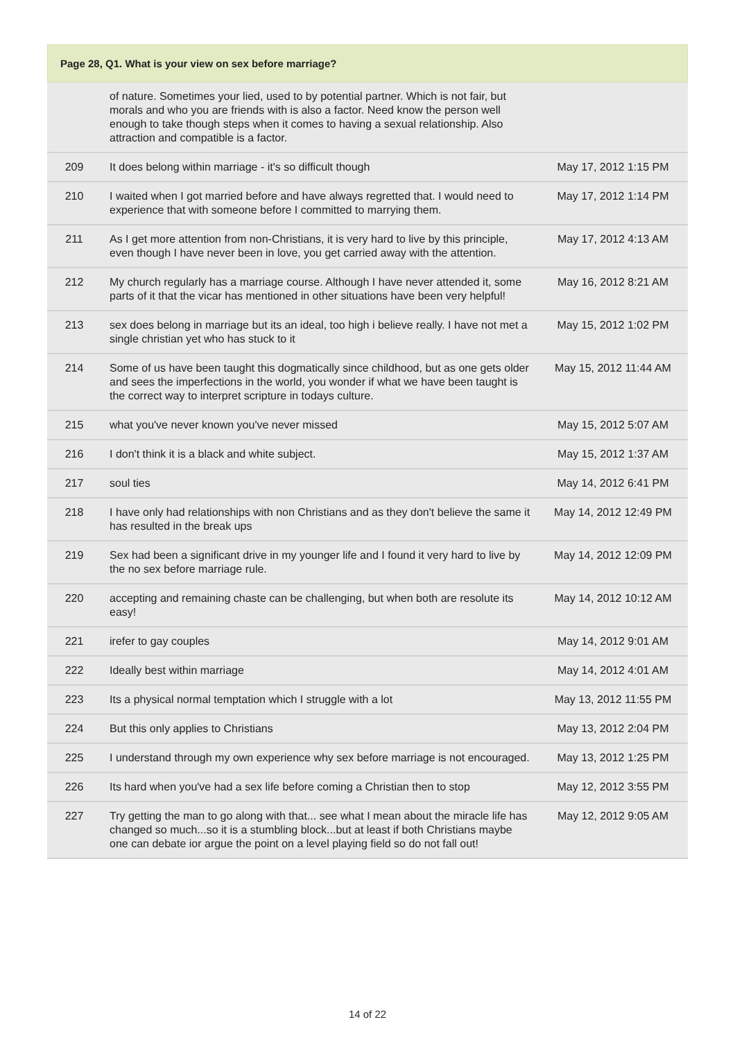Page 28, Q1. What is your view on sex before marriage?
| | of nature. Sometimes your lied, used to by potential partner. Which is not fair, but morals and who you are friends with is also a factor. Need know the person well enough to take though steps when it comes to having a sexual relationship. Also attraction and compatible is a factor. | |
| 209 | It does belong within marriage - it's so difficult though | May 17, 2012 1:15 PM |
| 210 | I waited when I got married before and have always regretted that. I would need to experience that with someone before I committed to marrying them. | May 17, 2012 1:14 PM |
| 211 | As I get more attention from non-Christians, it is very hard to live by this principle, even though I have never been in love, you get carried away with the attention. | May 17, 2012 4:13 AM |
| 212 | My church regularly has a marriage course. Although I have never attended it, some parts of it that the vicar has mentioned in other situations have been very helpful! | May 16, 2012 8:21 AM |
| 213 | sex does belong in marriage but its an ideal, too high i believe really. I have not met a single christian yet who has stuck to it | May 15, 2012 1:02 PM |
| 214 | Some of us have been taught this dogmatically since childhood, but as one gets older and sees the imperfections in the world, you wonder if what we have been taught is the correct way to interpret scripture in todays culture. | May 15, 2012 11:44 AM |
| 215 | what you've never known you've never missed | May 15, 2012 5:07 AM |
| 216 | I don't think it is a black and white subject. | May 15, 2012 1:37 AM |
| 217 | soul ties | May 14, 2012 6:41 PM |
| 218 | I have only had relationships with non Christians and as they don't believe the same it has resulted in the break ups | May 14, 2012 12:49 PM |
| 219 | Sex had been a significant drive in my younger life and I found it very hard to live by the no sex before marriage rule. | May 14, 2012 12:09 PM |
| 220 | accepting and remaining chaste can be challenging, but when both are resolute its easy! | May 14, 2012 10:12 AM |
| 221 | irefer to gay couples | May 14, 2012 9:01 AM |
| 222 | Ideally best within marriage | May 14, 2012 4:01 AM |
| 223 | Its a physical normal temptation which I struggle with a lot | May 13, 2012 11:55 PM |
| 224 | But this only applies to Christians | May 13, 2012 2:04 PM |
| 225 | I understand through my own experience why sex before marriage is not encouraged. | May 13, 2012 1:25 PM |
| 226 | Its hard when you've had a sex life before coming a Christian then to stop | May 12, 2012 3:55 PM |
| 227 | Try getting the man to go along with that... see what I mean about the miracle life has changed so much...so it is a stumbling block...but at least if both Christians maybe one can debate ior argue the point on a level playing field so do not fall out! | May 12, 2012 9:05 AM |
14 of 22